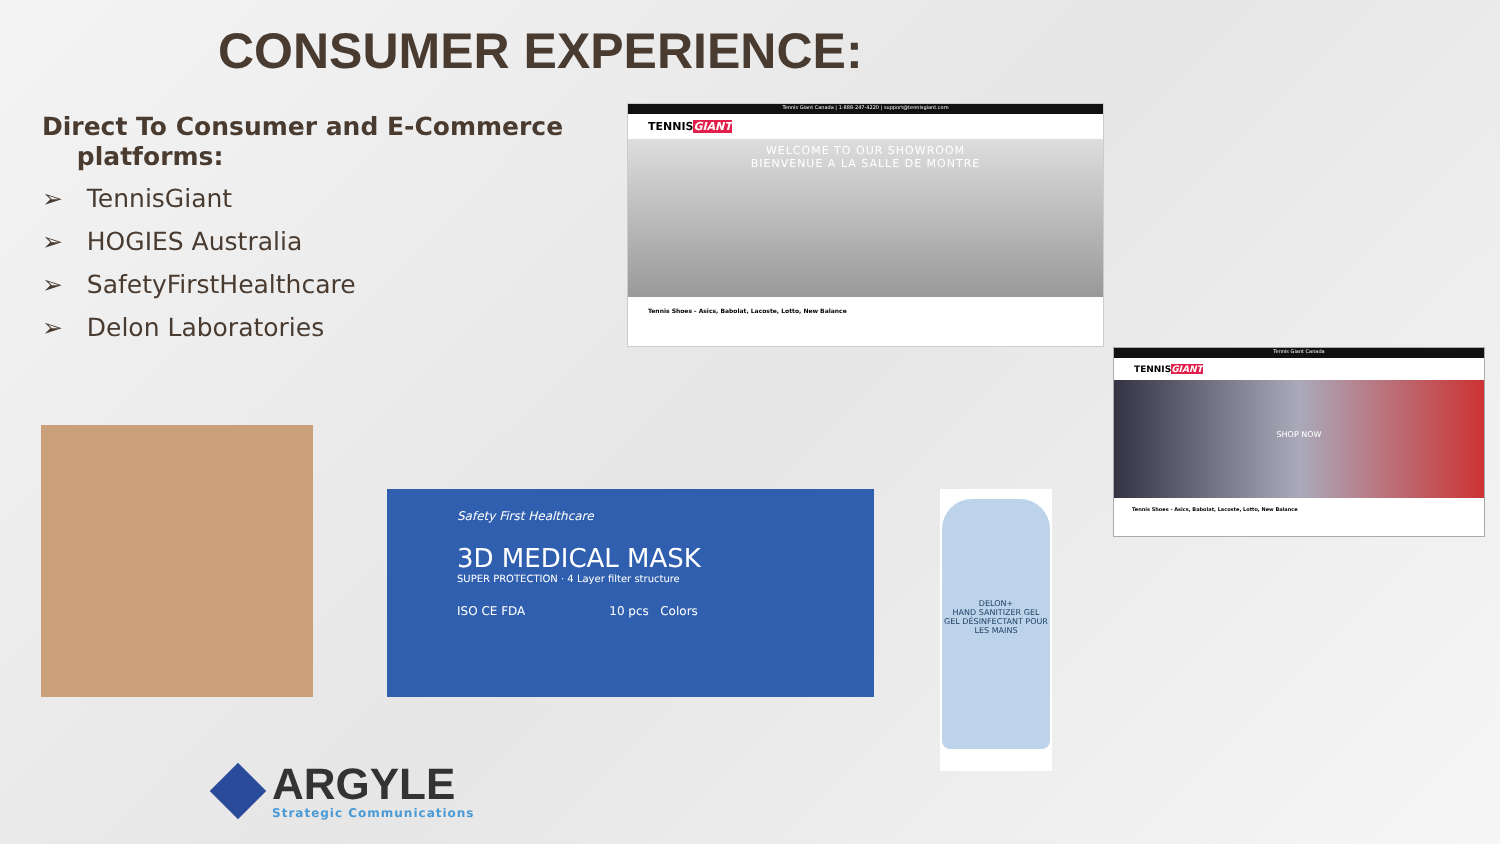CONSUMER EXPERIENCE:
Direct To Consumer and E-Commerce
platforms:
➢ TennisGiant
➢ HOGIES Australia
➢ SafetyFirstHealthcare
➢ Delon Laboratories
Tennis Giant Canada | 1-888-247-4220 | support@tennisgiant.com
TENNISGIANT
WELCOME TO OUR SHOWROOM
BIENVENUE A LA SALLE DE MONTRE
Tennis Shoes - Asics, Babolat, Lacoste, Lotto, New Balance
Tennis Giant Canada
TENNISGIANT
SHOP NOW
Tennis Shoes - Asics, Babolat, Lacoste, Lotto, New Balance
Safety First Healthcare
3D MEDICAL MASK
SUPER PROTECTION · 4 Layer filter structure
ISO CE FDA 10 pcs Colors
DELON+
HAND SANITIZER GEL
GEL DÉSINFECTANT POUR LES MAINS
ARGYLE
Strategic Communications